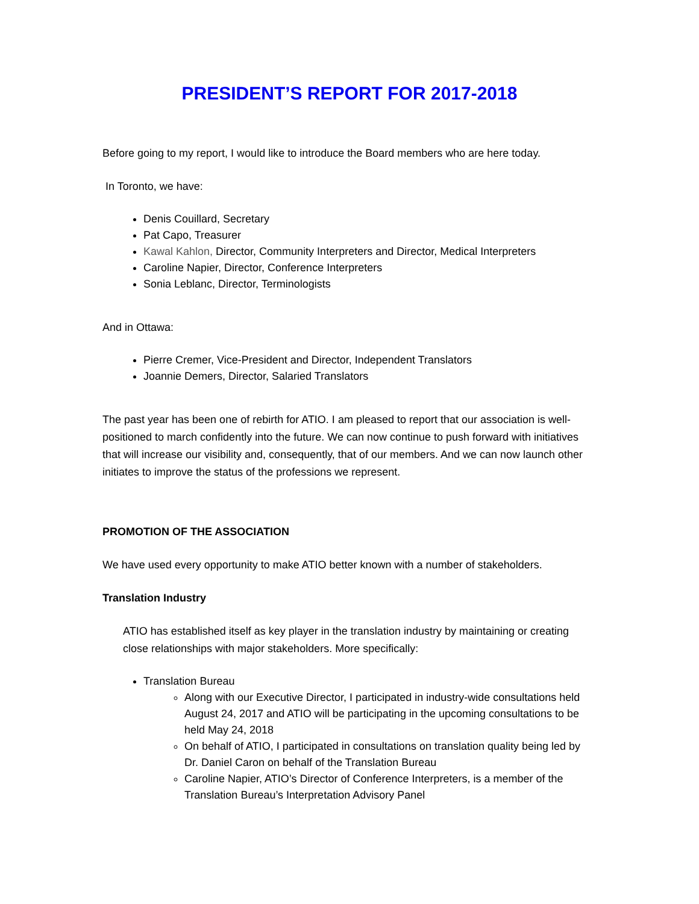PRESIDENT’S REPORT FOR 2017-2018
Before going to my report, I would like to introduce the Board members who are here today.
In Toronto, we have:
Denis Couillard, Secretary
Pat Capo, Treasurer
Kawal Kahlon, Director, Community Interpreters and Director, Medical Interpreters
Caroline Napier, Director, Conference Interpreters
Sonia Leblanc, Director, Terminologists
And in Ottawa:
Pierre Cremer, Vice-President and Director, Independent Translators
Joannie Demers, Director, Salaried Translators
The past year has been one of rebirth for ATIO. I am pleased to report that our association is well-positioned to march confidently into the future. We can now continue to push forward with initiatives that will increase our visibility and, consequently, that of our members. And we can now launch other initiates to improve the status of the professions we represent.
PROMOTION OF THE ASSOCIATION
We have used every opportunity to make ATIO better known with a number of stakeholders.
Translation Industry
ATIO has established itself as key player in the translation industry by maintaining or creating close relationships with major stakeholders. More specifically:
Translation Bureau
Along with our Executive Director, I participated in industry-wide consultations held August 24, 2017 and ATIO will be participating in the upcoming consultations to be held May 24, 2018
On behalf of ATIO, I participated in consultations on translation quality being led by Dr. Daniel Caron on behalf of the Translation Bureau
Caroline Napier, ATIO’s Director of Conference Interpreters, is a member of the Translation Bureau’s Interpretation Advisory Panel